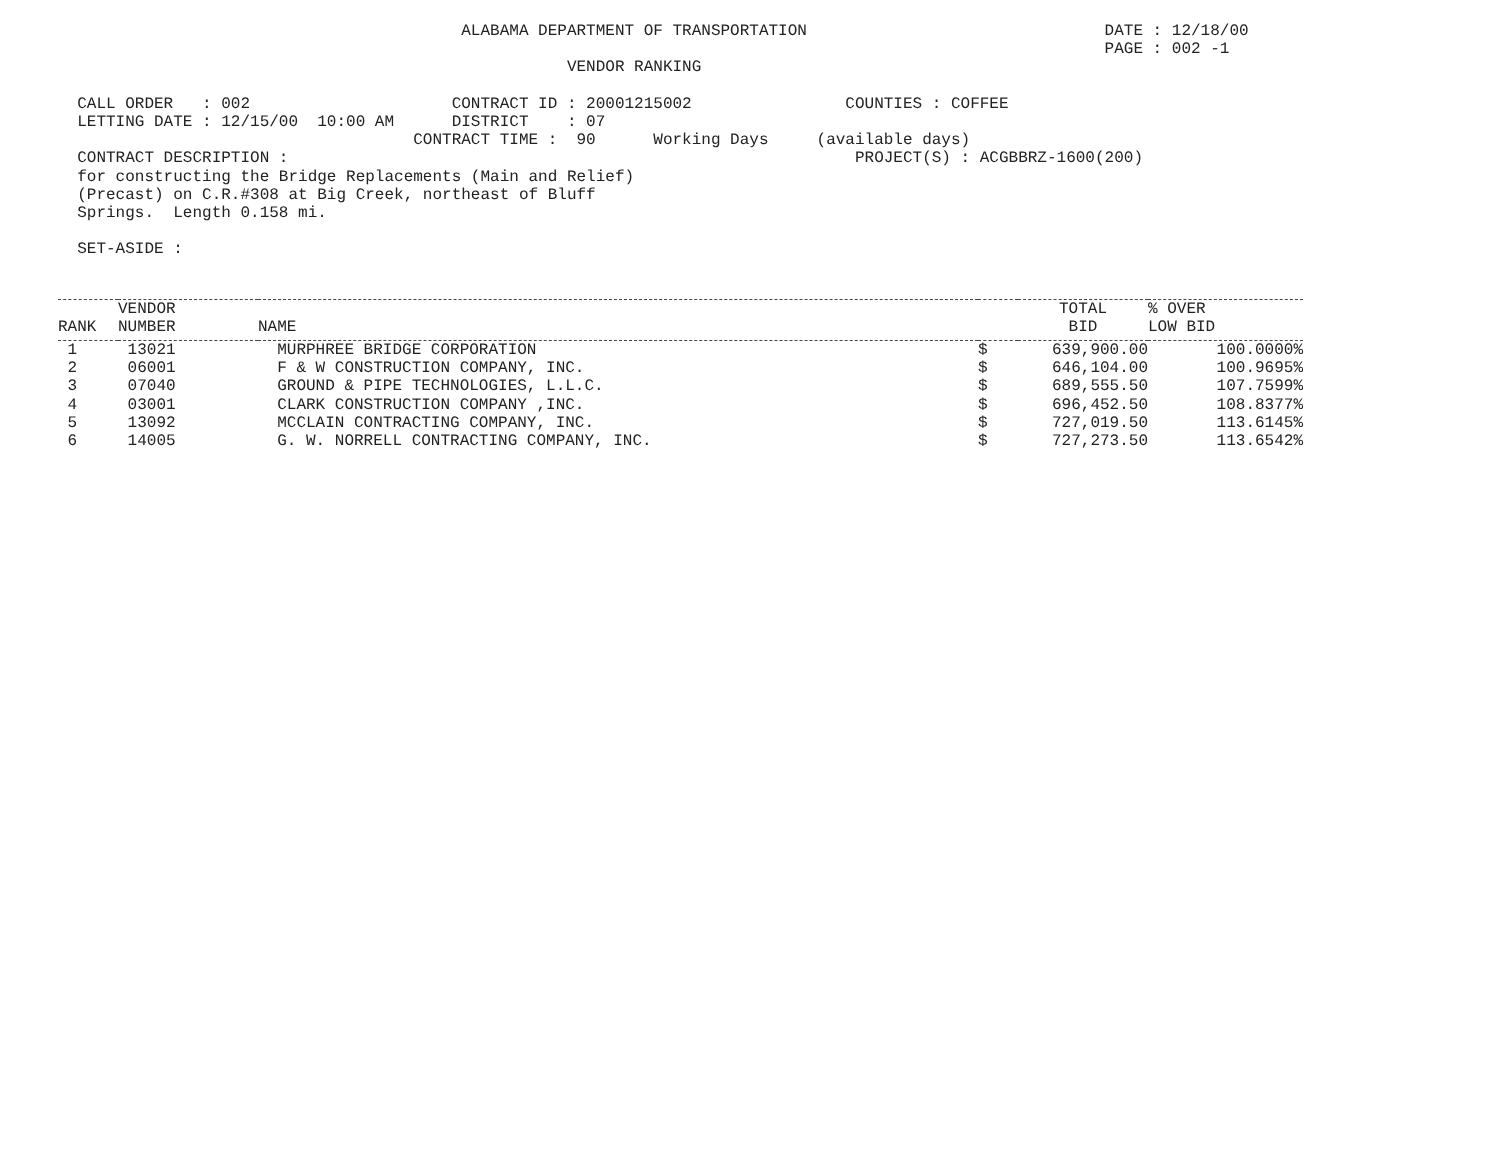ALABAMA DEPARTMENT OF TRANSPORTATION                               DATE : 12/18/00
                                                                                                             PAGE : 002 -1
                                                     VENDOR RANKING

  CALL ORDER   : 002                     CONTRACT ID : 20001215002                COUNTIES : COFFEE
  LETTING DATE : 12/15/00  10:00 AM      DISTRICT    : 07
                                     CONTRACT TIME :  90      Working Days     (available days)
  CONTRACT DESCRIPTION :                                                           PROJECT(S) : ACGBBRZ-1600(200)
  for constructing the Bridge Replacements (Main and Relief)
  (Precast) on C.R.#308 at Big Creek, northeast of Bluff
  Springs.  Length 0.158 mi.

  SET-ASIDE :
| RANK | VENDOR NUMBER | NAME | | TOTAL BID | % OVER LOW BID |
| --- | --- | --- | --- | --- | --- |
| 1 | 13021 | MURPHREE BRIDGE CORPORATION | $ | 639,900.00 | 100.0000% |
| 2 | 06001 | F & W CONSTRUCTION COMPANY, INC. | $ | 646,104.00 | 100.9695% |
| 3 | 07040 | GROUND & PIPE TECHNOLOGIES, L.L.C. | $ | 689,555.50 | 107.7599% |
| 4 | 03001 | CLARK CONSTRUCTION COMPANY ,INC. | $ | 696,452.50 | 108.8377% |
| 5 | 13092 | MCCLAIN CONTRACTING COMPANY, INC. | $ | 727,019.50 | 113.6145% |
| 6 | 14005 | G. W. NORRELL CONTRACTING COMPANY, INC. | $ | 727,273.50 | 113.6542% |